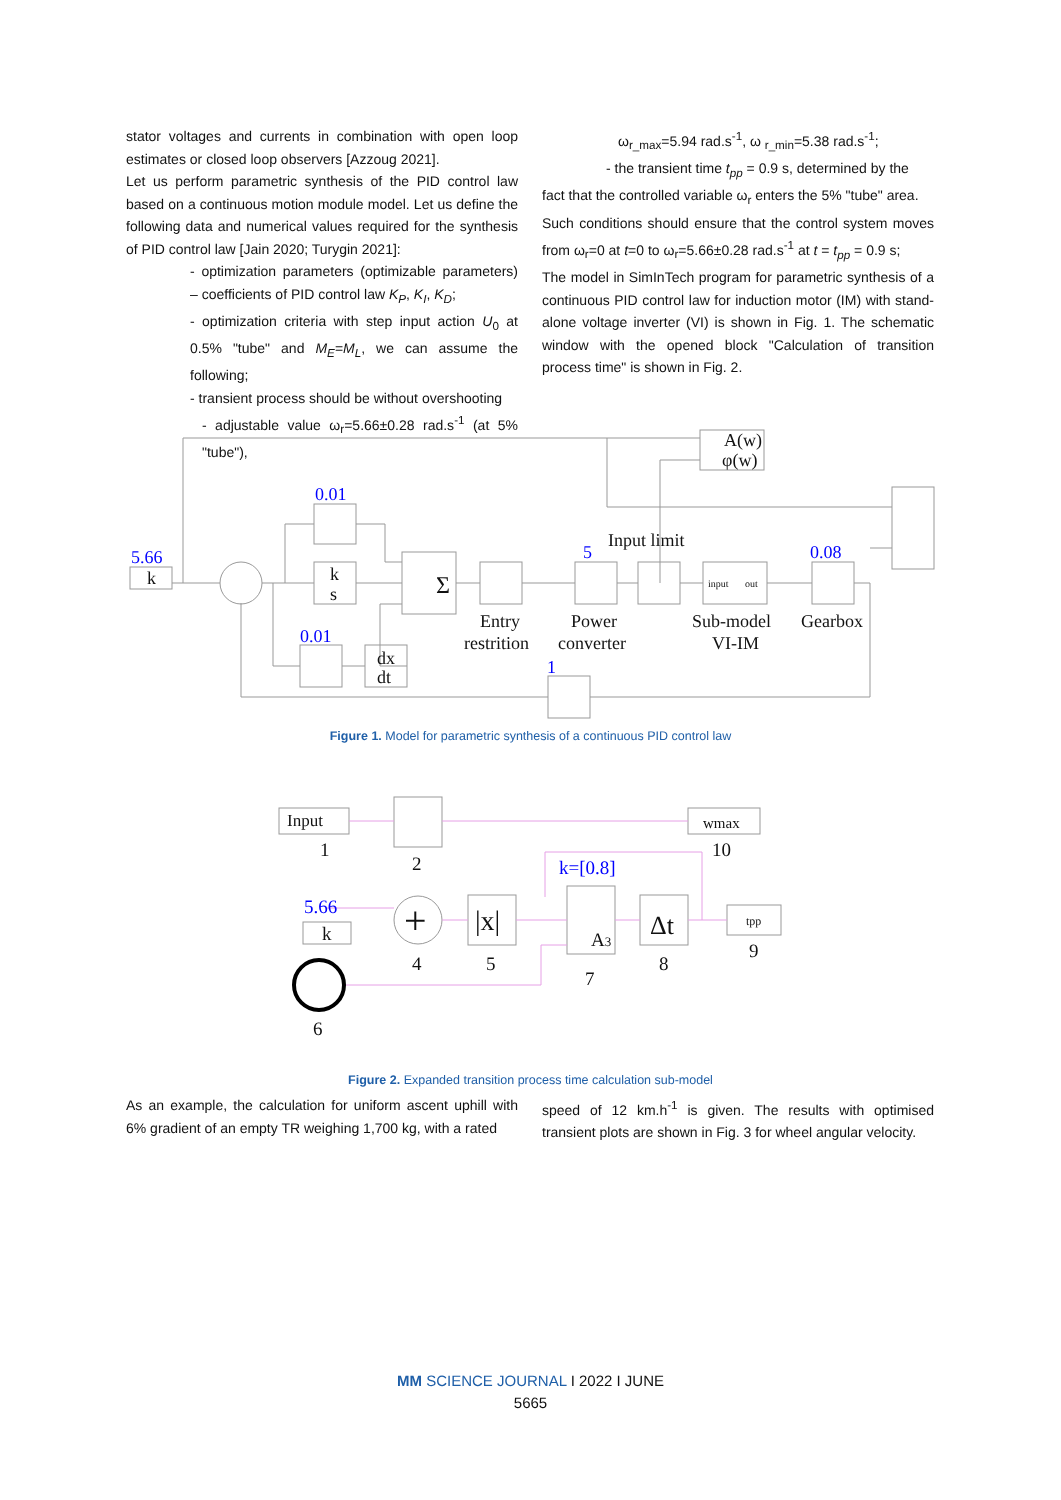stator voltages and currents in combination with open loop estimates or closed loop observers [Azzoug 2021].
Let us perform parametric synthesis of the PID control law based on a continuous motion module model. Let us define the following data and numerical values required for the synthesis of PID control law [Jain 2020; Turygin 2021]:
- optimization parameters (optimizable parameters) – coefficients of PID control law K<sub>P</sub>, K<sub>I</sub>, K<sub>D</sub>;
- optimization criteria with step input action U<sub>0</sub> at 0.5% "tube" and M<sub>E</sub>=M<sub>L</sub>, we can assume the following;
- transient process should be without overshooting
- adjustable value ω<sub>r</sub>=5.66±0.28 rad.s<sup>-1</sup> (at 5% "tube"),
ω<sub>r_max</sub>=5.94 rad.s<sup>-1</sup>, ω <sub>r_min</sub>=5.38 rad.s<sup>-1</sup>;
- the transient time t<sub>pp</sub> = 0.9 s, determined by the
fact that the controlled variable ω<sub>r</sub> enters the 5% "tube" area.
Such conditions should ensure that the control system moves from ω<sub>r</sub>=0 at t=0 to ω<sub>r</sub>=5.66±0.28 rad.s<sup>-1</sup> at t = t<sub>pp</sub> = 0.9 s;
The model in SimInTech program for parametric synthesis of a continuous PID control law for induction motor (IM) with stand-alone voltage inverter (VI) is shown in Fig. 1. The schematic window with the opened block "Calculation of transition process time" is shown in Fig. 2.
5.66
k
0.01
k
s
0.01
dx
dt
Σ
Input limit
5
0.08
Entry
restrition
Power
converter
Sub-model
VI-IM
Gearbox
1
A(w)
φ(w)
input
out
Figure 1. Model for parametric synthesis of a continuous PID control law
Input
1
2
wmax
10
k=[0.8]
5.66
k
+
|x|
A3
Δt
tpp
4
5
7
8
9
6
Figure 2. Expanded transition process time calculation sub-model
As an example, the calculation for uniform ascent uphill with 6% gradient of an empty TR weighing 1,700 kg, with a rated
speed of 12 km.h<sup>-1</sup> is given. The results with optimised transient plots are shown in Fig. 3 for wheel angular velocity.
MM SCIENCE JOURNAL I 2022 I JUNE
5665